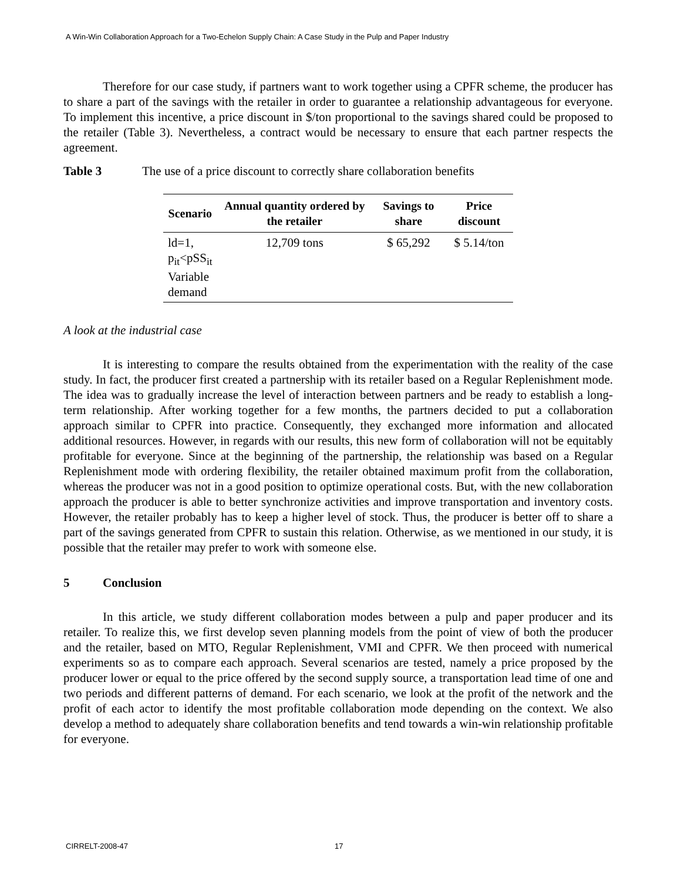A Win-Win Collaboration Approach for a Two-Echelon Supply Chain: A Case Study in the Pulp and Paper Industry
Therefore for our case study, if partners want to work together using a CPFR scheme, the producer has to share a part of the savings with the retailer in order to guarantee a relationship advantageous for everyone. To implement this incentive, a price discount in $/ton proportional to the savings shared could be proposed to the retailer (Table 3). Nevertheless, a contract would be necessary to ensure that each partner respects the agreement.
Table 3 The use of a price discount to correctly share collaboration benefits
| Scenario | Annual quantity ordered by the retailer | Savings to share | Price discount |
| --- | --- | --- | --- |
| ld=1, p<sub>it</sub><pSS<sub>it</sub> Variable demand | 12,709 tons | $ 65,292 | $ 5.14/ton |
A look at the industrial case
It is interesting to compare the results obtained from the experimentation with the reality of the case study. In fact, the producer first created a partnership with its retailer based on a Regular Replenishment mode. The idea was to gradually increase the level of interaction between partners and be ready to establish a long-term relationship. After working together for a few months, the partners decided to put a collaboration approach similar to CPFR into practice. Consequently, they exchanged more information and allocated additional resources. However, in regards with our results, this new form of collaboration will not be equitably profitable for everyone. Since at the beginning of the partnership, the relationship was based on a Regular Replenishment mode with ordering flexibility, the retailer obtained maximum profit from the collaboration, whereas the producer was not in a good position to optimize operational costs. But, with the new collaboration approach the producer is able to better synchronize activities and improve transportation and inventory costs. However, the retailer probably has to keep a higher level of stock. Thus, the producer is better off to share a part of the savings generated from CPFR to sustain this relation. Otherwise, as we mentioned in our study, it is possible that the retailer may prefer to work with someone else.
5 Conclusion
In this article, we study different collaboration modes between a pulp and paper producer and its retailer. To realize this, we first develop seven planning models from the point of view of both the producer and the retailer, based on MTO, Regular Replenishment, VMI and CPFR. We then proceed with numerical experiments so as to compare each approach. Several scenarios are tested, namely a price proposed by the producer lower or equal to the price offered by the second supply source, a transportation lead time of one and two periods and different patterns of demand. For each scenario, we look at the profit of the network and the profit of each actor to identify the most profitable collaboration mode depending on the context. We also develop a method to adequately share collaboration benefits and tend towards a win-win relationship profitable for everyone.
CIRRELT-2008-47 17